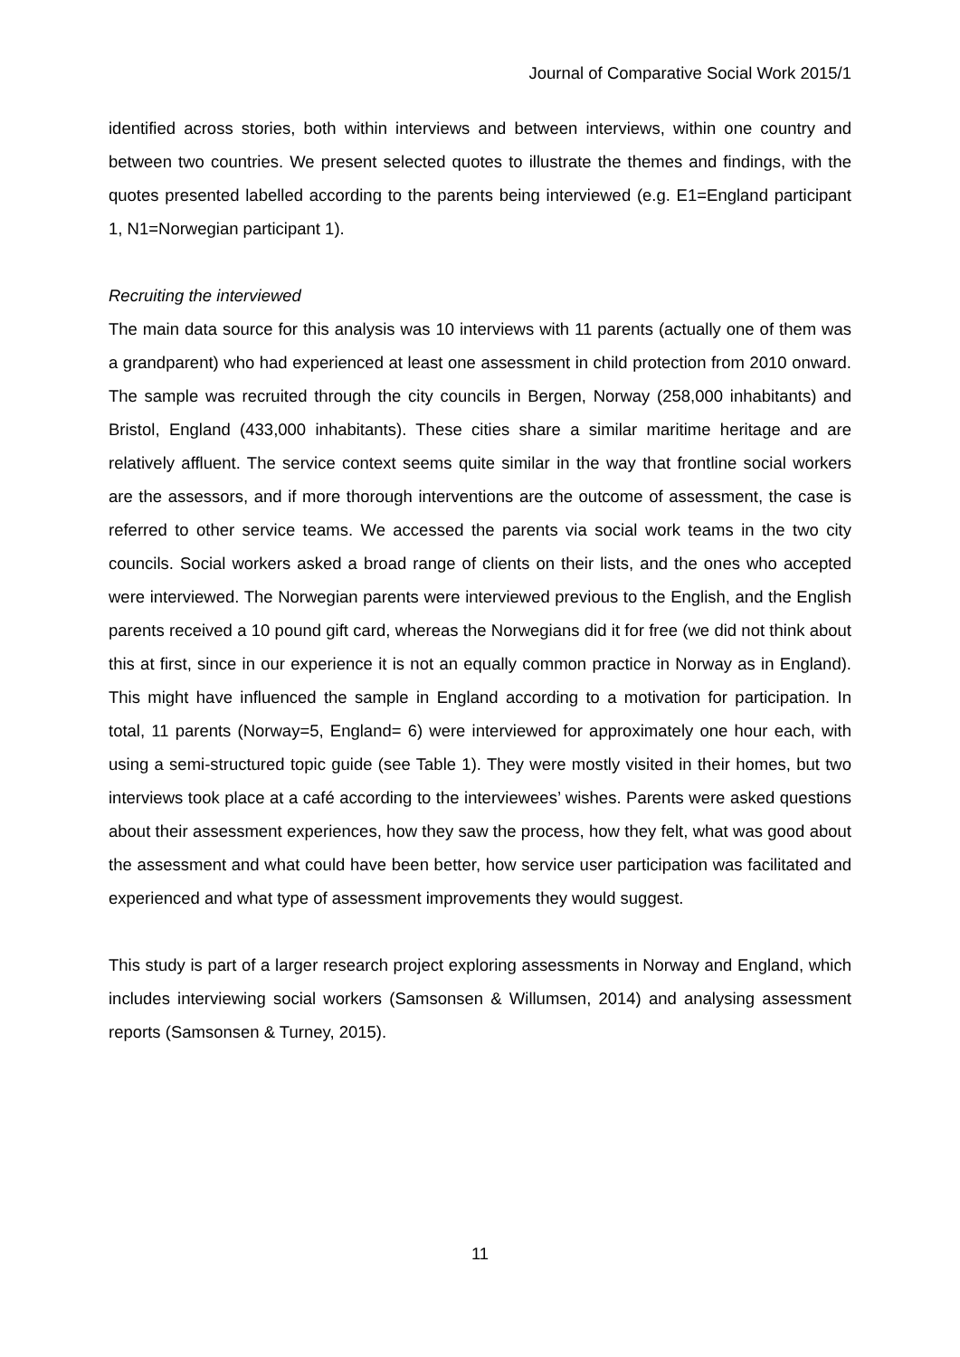Journal of Comparative Social Work 2015/1
identified across stories, both within interviews and between interviews, within one country and between two countries. We present selected quotes to illustrate the themes and findings, with the quotes presented labelled according to the parents being interviewed (e.g. E1=England participant 1, N1=Norwegian participant 1).
Recruiting the interviewed
The main data source for this analysis was 10 interviews with 11 parents (actually one of them was a grandparent) who had experienced at least one assessment in child protection from 2010 onward. The sample was recruited through the city councils in Bergen, Norway (258,000 inhabitants) and Bristol, England (433,000 inhabitants). These cities share a similar maritime heritage and are relatively affluent. The service context seems quite similar in the way that frontline social workers are the assessors, and if more thorough interventions are the outcome of assessment, the case is referred to other service teams. We accessed the parents via social work teams in the two city councils. Social workers asked a broad range of clients on their lists, and the ones who accepted were interviewed. The Norwegian parents were interviewed previous to the English, and the English parents received a 10 pound gift card, whereas the Norwegians did it for free (we did not think about this at first, since in our experience it is not an equally common practice in Norway as in England). This might have influenced the sample in England according to a motivation for participation. In total, 11 parents (Norway=5, England= 6) were interviewed for approximately one hour each, with using a semi-structured topic guide (see Table 1). They were mostly visited in their homes, but two interviews took place at a café according to the interviewees’ wishes. Parents were asked questions about their assessment experiences, how they saw the process, how they felt, what was good about the assessment and what could have been better, how service user participation was facilitated and experienced and what type of assessment improvements they would suggest.
This study is part of a larger research project exploring assessments in Norway and England, which includes interviewing social workers (Samsonsen & Willumsen, 2014) and analysing assessment reports (Samsonsen & Turney, 2015).
11